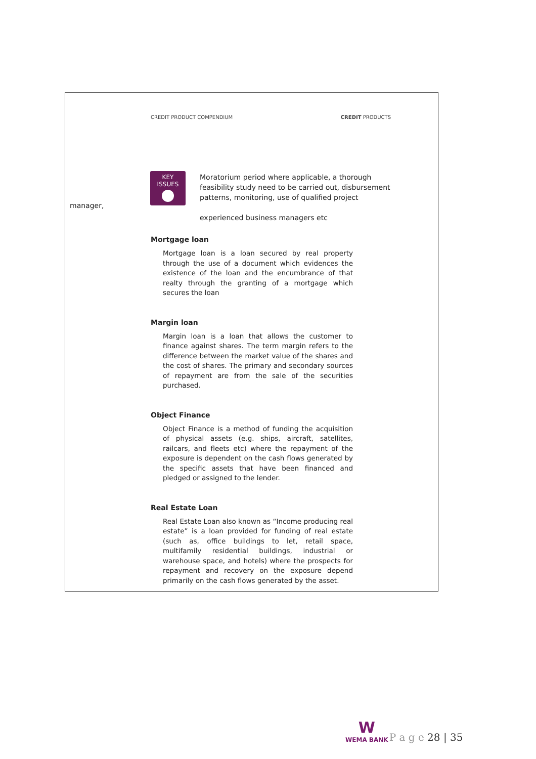CREDIT PRODUCT COMPENDIUM CREDIT PRODUCTS
KEY
ISSUES
Moratorium period where applicable, a thorough feasibility study need to be carried out, disbursement patterns, monitoring, use of qualified project
experienced business managers etc
manager,
Mortgage loan
Mortgage loan is a loan secured by real property through the use of a document which evidences the existence of the loan and the encumbrance of that realty through the granting of a mortgage which secures the loan
Margin loan
Margin loan is a loan that allows the customer to finance against shares. The term margin refers to the difference between the market value of the shares and the cost of shares. The primary and secondary sources of repayment are from the sale of the securities purchased.
Object Finance
Object Finance is a method of funding the acquisition of physical assets (e.g. ships, aircraft, satellites, railcars, and fleets etc) where the repayment of the exposure is dependent on the cash flows generated by the specific assets that have been financed and pledged or assigned to the lender.
Real Estate Loan
Real Estate Loan also known as “Income producing real estate” is a loan provided for funding of real estate (such as, office buildings to let, retail space, multifamily residential buildings, industrial or warehouse space, and hotels) where the prospects for repayment and recovery on the exposure depend primarily on the cash flows generated by the asset.
W
WEMA BANK
P a g e 28 | 35